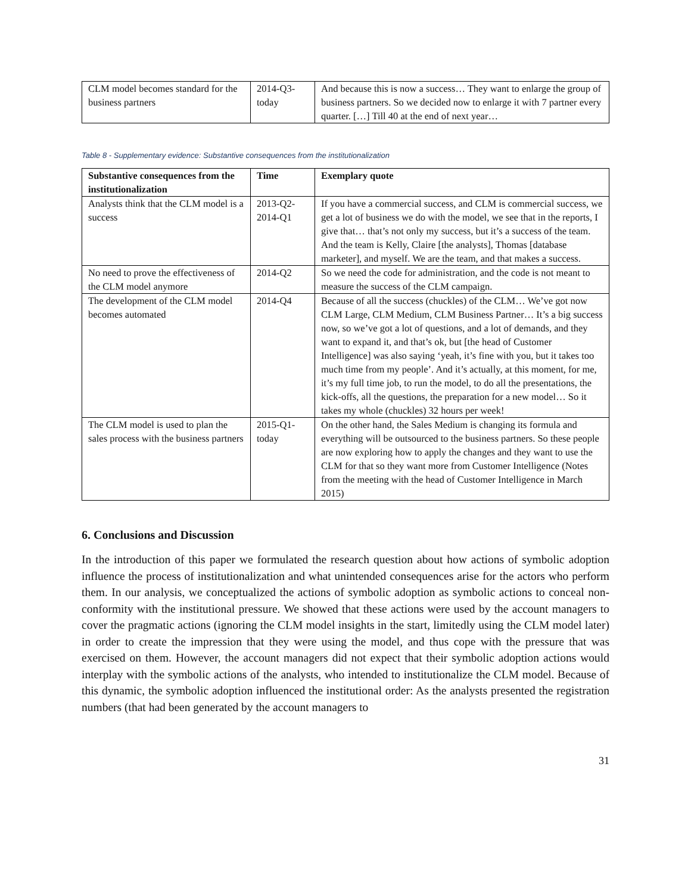| CLM model becomes standard for the business partners | 2014-Q3-today | And because this is now a success… They want to enlarge the group of business partners. So we decided now to enlarge it with 7 partner every quarter. […] Till 40 at the end of next year… |
Table 8 - Supplementary evidence: Substantive consequences from the institutionalization
| Substantive consequences from the institutionalization | Time | Exemplary quote |
| --- | --- | --- |
| Analysts think that the CLM model is a success | 2013-Q2-2014-Q1 | If you have a commercial success, and CLM is commercial success, we get a lot of business we do with the model, we see that in the reports, I give that… that’s not only my success, but it’s a success of the team. And the team is Kelly, Claire [the analysts], Thomas [database marketer], and myself. We are the team, and that makes a success. |
| No need to prove the effectiveness of the CLM model anymore | 2014-Q2 | So we need the code for administration, and the code is not meant to measure the success of the CLM campaign. |
| The development of the CLM model becomes automated | 2014-Q4 | Because of all the success (chuckles) of the CLM… We’ve got now CLM Large, CLM Medium, CLM Business Partner… It’s a big success now, so we’ve got a lot of questions, and a lot of demands, and they want to expand it, and that’s ok, but [the head of Customer Intelligence] was also saying ‘yeah, it’s fine with you, but it takes too much time from my people’. And it’s actually, at this moment, for me, it’s my full time job, to run the model, to do all the presentations, the kick-offs, all the questions, the preparation for a new model… So it takes my whole (chuckles) 32 hours per week! |
| The CLM model is used to plan the sales process with the business partners | 2015-Q1-today | On the other hand, the Sales Medium is changing its formula and everything will be outsourced to the business partners. So these people are now exploring how to apply the changes and they want to use the CLM for that so they want more from Customer Intelligence (Notes from the meeting with the head of Customer Intelligence in March 2015) |
6. Conclusions and Discussion
In the introduction of this paper we formulated the research question about how actions of symbolic adoption influence the process of institutionalization and what unintended consequences arise for the actors who perform them. In our analysis, we conceptualized the actions of symbolic adoption as symbolic actions to conceal non-conformity with the institutional pressure. We showed that these actions were used by the account managers to cover the pragmatic actions (ignoring the CLM model insights in the start, limitedly using the CLM model later) in order to create the impression that they were using the model, and thus cope with the pressure that was exercised on them. However, the account managers did not expect that their symbolic adoption actions would interplay with the symbolic actions of the analysts, who intended to institutionalize the CLM model. Because of this dynamic, the symbolic adoption influenced the institutional order: As the analysts presented the registration numbers (that had been generated by the account managers to
31